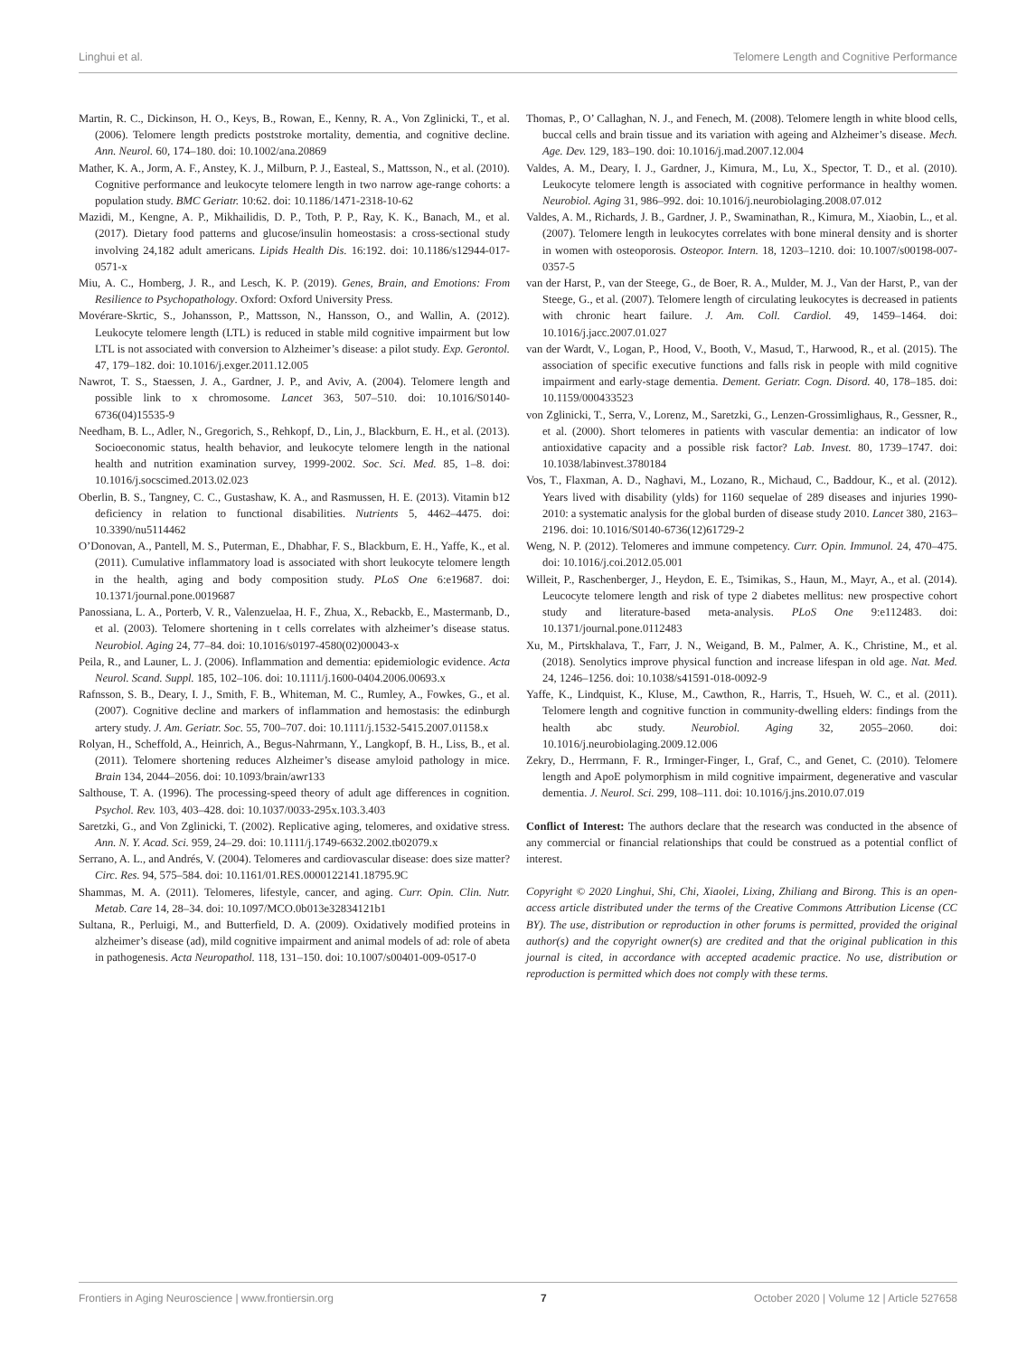Linghui et al. Telomere Length and Cognitive Performance
Martin, R. C., Dickinson, H. O., Keys, B., Rowan, E., Kenny, R. A., Von Zglinicki, T., et al. (2006). Telomere length predicts poststroke mortality, dementia, and cognitive decline. Ann. Neurol. 60, 174–180. doi: 10.1002/ana.20869
Mather, K. A., Jorm, A. F., Anstey, K. J., Milburn, P. J., Easteal, S., Mattsson, N., et al. (2010). Cognitive performance and leukocyte telomere length in two narrow age-range cohorts: a population study. BMC Geriatr. 10:62. doi: 10.1186/1471-2318-10-62
Mazidi, M., Kengne, A. P., Mikhailidis, D. P., Toth, P. P., Ray, K. K., Banach, M., et al. (2017). Dietary food patterns and glucose/insulin homeostasis: a cross-sectional study involving 24,182 adult americans. Lipids Health Dis. 16:192. doi: 10.1186/s12944-017-0571-x
Miu, A. C., Homberg, J. R., and Lesch, K. P. (2019). Genes, Brain, and Emotions: From Resilience to Psychopathology. Oxford: Oxford University Press.
Movérare-Skrtic, S., Johansson, P., Mattsson, N., Hansson, O., and Wallin, A. (2012). Leukocyte telomere length (LTL) is reduced in stable mild cognitive impairment but low LTL is not associated with conversion to Alzheimer’s disease: a pilot study. Exp. Gerontol. 47, 179–182. doi: 10.1016/j.exger.2011.12.005
Nawrot, T. S., Staessen, J. A., Gardner, J. P., and Aviv, A. (2004). Telomere length and possible link to x chromosome. Lancet 363, 507–510. doi: 10.1016/S0140-6736(04)15535-9
Needham, B. L., Adler, N., Gregorich, S., Rehkopf, D., Lin, J., Blackburn, E. H., et al. (2013). Socioeconomic status, health behavior, and leukocyte telomere length in the national health and nutrition examination survey, 1999-2002. Soc. Sci. Med. 85, 1–8. doi: 10.1016/j.socscimed.2013.02.023
Oberlin, B. S., Tangney, C. C., Gustashaw, K. A., and Rasmussen, H. E. (2013). Vitamin b12 deficiency in relation to functional disabilities. Nutrients 5, 4462–4475. doi: 10.3390/nu5114462
O’Donovan, A., Pantell, M. S., Puterman, E., Dhabhar, F. S., Blackburn, E. H., Yaffe, K., et al. (2011). Cumulative inflammatory load is associated with short leukocyte telomere length in the health, aging and body composition study. PLoS One 6:e19687. doi: 10.1371/journal.pone.0019687
Panossiana, L. A., Porterb, V. R., Valenzuelaa, H. F., Zhua, X., Rebackb, E., Mastermanb, D., et al. (2003). Telomere shortening in t cells correlates with alzheimer’s disease status. Neurobiol. Aging 24, 77–84. doi: 10.1016/s0197-4580(02)00043-x
Peila, R., and Launer, L. J. (2006). Inflammation and dementia: epidemiologic evidence. Acta Neurol. Scand. Suppl. 185, 102–106. doi: 10.1111/j.1600-0404.2006.00693.x
Rafnsson, S. B., Deary, I. J., Smith, F. B., Whiteman, M. C., Rumley, A., Fowkes, G., et al. (2007). Cognitive decline and markers of inflammation and hemostasis: the edinburgh artery study. J. Am. Geriatr. Soc. 55, 700–707. doi: 10.1111/j.1532-5415.2007.01158.x
Rolyan, H., Scheffold, A., Heinrich, A., Begus-Nahrmann, Y., Langkopf, B. H., Liss, B., et al. (2011). Telomere shortening reduces Alzheimer’s disease amyloid pathology in mice. Brain 134, 2044–2056. doi: 10.1093/brain/awr133
Salthouse, T. A. (1996). The processing-speed theory of adult age differences in cognition. Psychol. Rev. 103, 403–428. doi: 10.1037/0033-295x.103.3.403
Saretzki, G., and Von Zglinicki, T. (2002). Replicative aging, telomeres, and oxidative stress. Ann. N. Y. Acad. Sci. 959, 24–29. doi: 10.1111/j.1749-6632.2002.tb02079.x
Serrano, A. L., and Andrés, V. (2004). Telomeres and cardiovascular disease: does size matter? Circ. Res. 94, 575–584. doi: 10.1161/01.RES.0000122141.18795.9C
Shammas, M. A. (2011). Telomeres, lifestyle, cancer, and aging. Curr. Opin. Clin. Nutr. Metab. Care 14, 28–34. doi: 10.1097/MCO.0b013e32834121b1
Sultana, R., Perluigi, M., and Butterfield, D. A. (2009). Oxidatively modified proteins in alzheimer’s disease (ad), mild cognitive impairment and animal models of ad: role of abeta in pathogenesis. Acta Neuropathol. 118, 131–150. doi: 10.1007/s00401-009-0517-0
Thomas, P., O’ Callaghan, N. J., and Fenech, M. (2008). Telomere length in white blood cells, buccal cells and brain tissue and its variation with ageing and Alzheimer’s disease. Mech. Age. Dev. 129, 183–190. doi: 10.1016/j.mad.2007.12.004
Valdes, A. M., Deary, I. J., Gardner, J., Kimura, M., Lu, X., Spector, T. D., et al. (2010). Leukocyte telomere length is associated with cognitive performance in healthy women. Neurobiol. Aging 31, 986–992. doi: 10.1016/j.neurobiolaging.2008.07.012
Valdes, A. M., Richards, J. B., Gardner, J. P., Swaminathan, R., Kimura, M., Xiaobin, L., et al. (2007). Telomere length in leukocytes correlates with bone mineral density and is shorter in women with osteoporosis. Osteopor. Intern. 18, 1203–1210. doi: 10.1007/s00198-007-0357-5
van der Harst, P., van der Steege, G., de Boer, R. A., Mulder, M. J., Van der Harst, P., van der Steege, G., et al. (2007). Telomere length of circulating leukocytes is decreased in patients with chronic heart failure. J. Am. Coll. Cardiol. 49, 1459–1464. doi: 10.1016/j.jacc.2007.01.027
van der Wardt, V., Logan, P., Hood, V., Booth, V., Masud, T., Harwood, R., et al. (2015). The association of specific executive functions and falls risk in people with mild cognitive impairment and early-stage dementia. Dement. Geriatr. Cogn. Disord. 40, 178–185. doi: 10.1159/000433523
von Zglinicki, T., Serra, V., Lorenz, M., Saretzki, G., Lenzen-Grossimlighaus, R., Gessner, R., et al. (2000). Short telomeres in patients with vascular dementia: an indicator of low antioxidative capacity and a possible risk factor? Lab. Invest. 80, 1739–1747. doi: 10.1038/labinvest.3780184
Vos, T., Flaxman, A. D., Naghavi, M., Lozano, R., Michaud, C., Baddour, K., et al. (2012). Years lived with disability (ylds) for 1160 sequelae of 289 diseases and injuries 1990-2010: a systematic analysis for the global burden of disease study 2010. Lancet 380, 2163–2196. doi: 10.1016/S0140-6736(12)61729-2
Weng, N. P. (2012). Telomeres and immune competency. Curr. Opin. Immunol. 24, 470–475. doi: 10.1016/j.coi.2012.05.001
Willeit, P., Raschenberger, J., Heydon, E. E., Tsimikas, S., Haun, M., Mayr, A., et al. (2014). Leucocyte telomere length and risk of type 2 diabetes mellitus: new prospective cohort study and literature-based meta-analysis. PLoS One 9:e112483. doi: 10.1371/journal.pone.0112483
Xu, M., Pirtskhalava, T., Farr, J. N., Weigand, B. M., Palmer, A. K., Christine, M., et al. (2018). Senolytics improve physical function and increase lifespan in old age. Nat. Med. 24, 1246–1256. doi: 10.1038/s41591-018-0092-9
Yaffe, K., Lindquist, K., Kluse, M., Cawthon, R., Harris, T., Hsueh, W. C., et al. (2011). Telomere length and cognitive function in community-dwelling elders: findings from the health abc study. Neurobiol. Aging 32, 2055–2060. doi: 10.1016/j.neurobiolaging.2009.12.006
Zekry, D., Herrmann, F. R., Irminger-Finger, I., Graf, C., and Genet, C. (2010). Telomere length and ApoE polymorphism in mild cognitive impairment, degenerative and vascular dementia. J. Neurol. Sci. 299, 108–111. doi: 10.1016/j.jns.2010.07.019
Conflict of Interest: The authors declare that the research was conducted in the absence of any commercial or financial relationships that could be construed as a potential conflict of interest.
Copyright © 2020 Linghui, Shi, Chi, Xiaolei, Lixing, Zhiliang and Birong. This is an open-access article distributed under the terms of the Creative Commons Attribution License (CC BY). The use, distribution or reproduction in other forums is permitted, provided the original author(s) and the copyright owner(s) are credited and that the original publication in this journal is cited, in accordance with accepted academic practice. No use, distribution or reproduction is permitted which does not comply with these terms.
Frontiers in Aging Neuroscience | www.frontiersin.org 7 October 2020 | Volume 12 | Article 527658